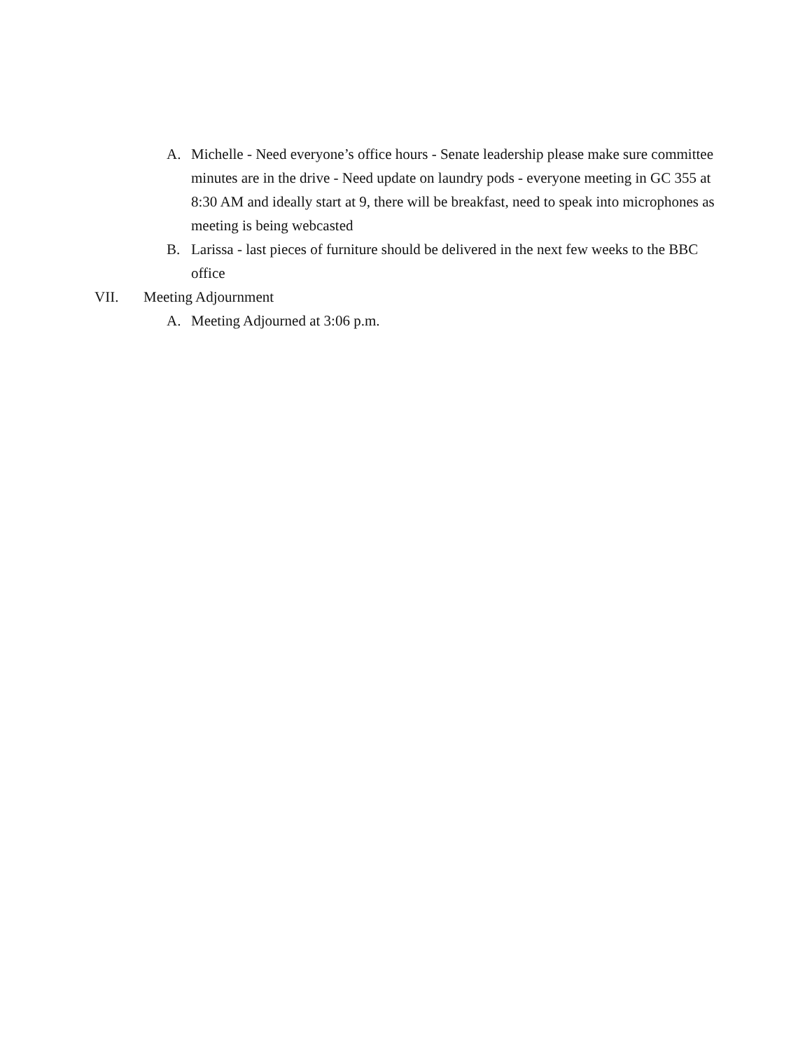A. Michelle - Need everyone’s office hours - Senate leadership please make sure committee minutes are in the drive - Need update on laundry pods - everyone meeting in GC 355 at 8:30 AM and ideally start at 9, there will be breakfast, need to speak into microphones as meeting is being webcasted
B. Larissa - last pieces of furniture should be delivered in the next few weeks to the BBC office
VII. Meeting Adjournment
A. Meeting Adjourned at 3:06 p.m.